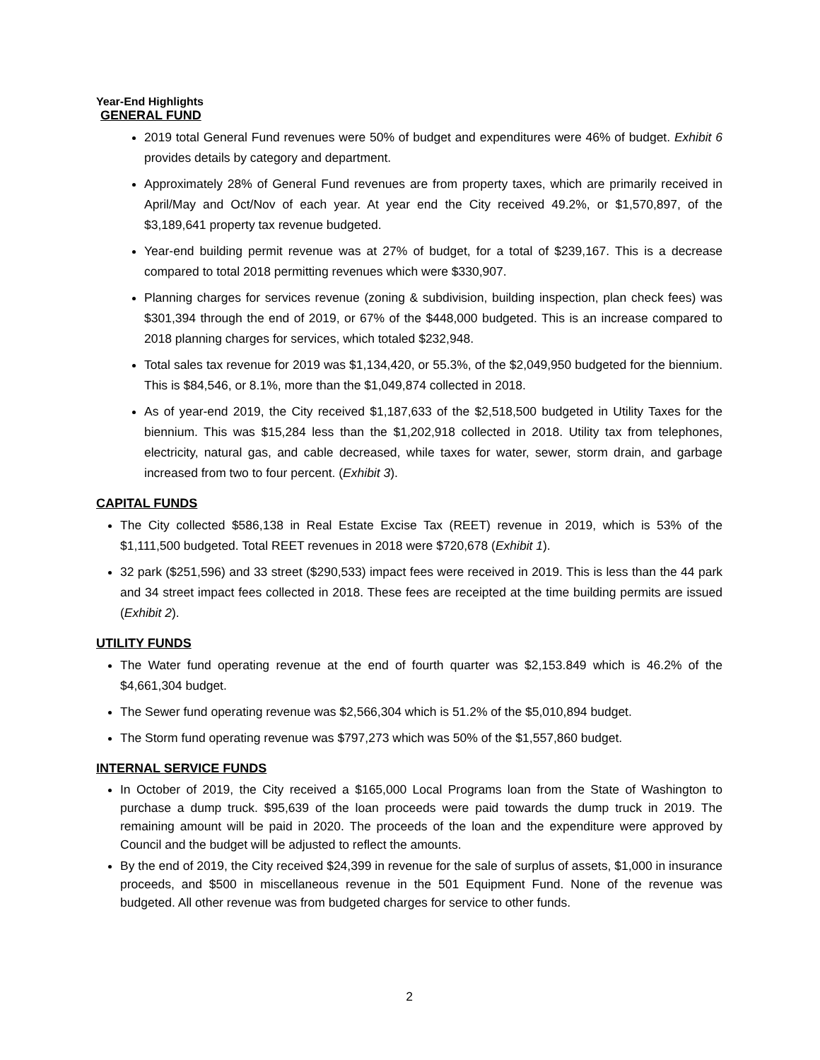Year-End Highlights
GENERAL FUND
2019 total General Fund revenues were 50% of budget and expenditures were 46% of budget. Exhibit 6 provides details by category and department.
Approximately 28% of General Fund revenues are from property taxes, which are primarily received in April/May and Oct/Nov of each year. At year end the City received 49.2%, or $1,570,897, of the $3,189,641 property tax revenue budgeted.
Year-end building permit revenue was at 27% of budget, for a total of $239,167. This is a decrease compared to total 2018 permitting revenues which were $330,907.
Planning charges for services revenue (zoning & subdivision, building inspection, plan check fees) was $301,394 through the end of 2019, or 67% of the $448,000 budgeted. This is an increase compared to 2018 planning charges for services, which totaled $232,948.
Total sales tax revenue for 2019 was $1,134,420, or 55.3%, of the $2,049,950 budgeted for the biennium. This is $84,546, or 8.1%, more than the $1,049,874 collected in 2018.
As of year-end 2019, the City received $1,187,633 of the $2,518,500 budgeted in Utility Taxes for the biennium. This was $15,284 less than the $1,202,918 collected in 2018. Utility tax from telephones, electricity, natural gas, and cable decreased, while taxes for water, sewer, storm drain, and garbage increased from two to four percent. (Exhibit 3).
CAPITAL FUNDS
The City collected $586,138 in Real Estate Excise Tax (REET) revenue in 2019, which is 53% of the $1,111,500 budgeted. Total REET revenues in 2018 were $720,678 (Exhibit 1).
32 park ($251,596) and 33 street ($290,533) impact fees were received in 2019. This is less than the 44 park and 34 street impact fees collected in 2018. These fees are receipted at the time building permits are issued (Exhibit 2).
UTILITY FUNDS
The Water fund operating revenue at the end of fourth quarter was $2,153.849 which is 46.2% of the $4,661,304 budget.
The Sewer fund operating revenue was $2,566,304 which is 51.2% of the $5,010,894 budget.
The Storm fund operating revenue was $797,273 which was 50% of the $1,557,860 budget.
INTERNAL SERVICE FUNDS
In October of 2019, the City received a $165,000 Local Programs loan from the State of Washington to purchase a dump truck. $95,639 of the loan proceeds were paid towards the dump truck in 2019. The remaining amount will be paid in 2020. The proceeds of the loan and the expenditure were approved by Council and the budget will be adjusted to reflect the amounts.
By the end of 2019, the City received $24,399 in revenue for the sale of surplus of assets, $1,000 in insurance proceeds, and $500 in miscellaneous revenue in the 501 Equipment Fund. None of the revenue was budgeted. All other revenue was from budgeted charges for service to other funds.
2